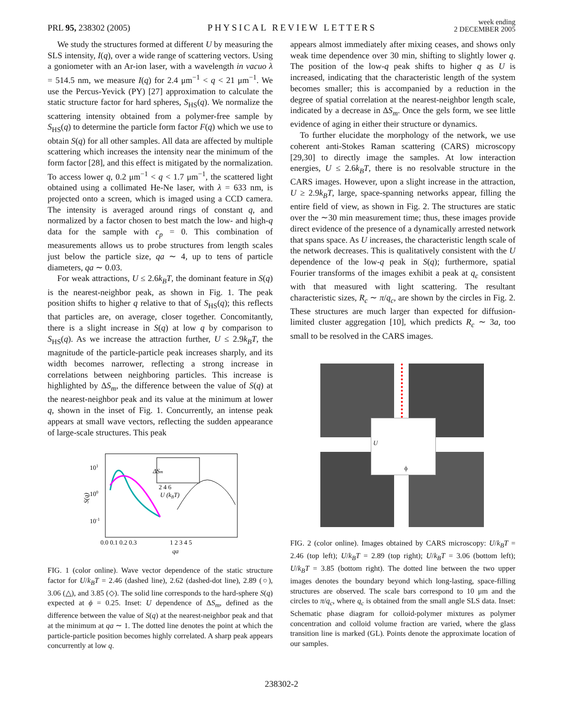PRL 95, 238302 (2005)
PHYSICAL REVIEW LETTERS
week ending
2 DECEMBER 2005
We study the structures formed at different U by measuring the SLS intensity, I(q), over a wide range of scattering vectors. Using a goniometer with an Ar-ion laser, with a wavelength in vacuo λ = 514.5 nm, we measure I(q) for 2.4 μm<sup>−1</sup> < q < 21 μm<sup>−1</sup>. We use the Percus-Yevick (PY) [27] approximation to calculate the static structure factor for hard spheres, S<sub>HS</sub>(q). We normalize the scattering intensity obtained from a polymer-free sample by S<sub>HS</sub>(q) to determine the particle form factor F(q) which we use to obtain S(q) for all other samples. All data are affected by multiple scattering which increases the intensity near the minimum of the form factor [28], and this effect is mitigated by the normalization. To access lower q, 0.2 μm<sup>−1</sup> < q < 1.7 μm<sup>−1</sup>, the scattered light obtained using a collimated He-Ne laser, with λ = 633 nm, is projected onto a screen, which is imaged using a CCD camera. The intensity is averaged around rings of constant q, and normalized by a factor chosen to best match the low- and high-q data for the sample with c<sub>p</sub> = 0. This combination of measurements allows us to probe structures from length scales just below the particle size, qa ∼ 4, up to tens of particle diameters, qa ∼ 0.03.
For weak attractions, U ≤ 2.6k<sub>B</sub>T, the dominant feature in S(q) is the nearest-neighbor peak, as shown in Fig. 1. The peak position shifts to higher q relative to that of S<sub>HS</sub>(q); this reflects that particles are, on average, closer together. Concomitantly, there is a slight increase in S(q) at low q by comparison to S<sub>HS</sub>(q). As we increase the attraction further, U ≤ 2.9k<sub>B</sub>T, the magnitude of the particle-particle peak increases sharply, and its width becomes narrower, reflecting a strong increase in correlations between neighboring particles. This increase is highlighted by ΔS<sub>m</sub>, the difference between the value of S(q) at the nearest-neighbor peak and its value at the minimum at lower q, shown in the inset of Fig. 1. Concurrently, an intense peak appears at small wave vectors, reflecting the sudden appearance of large-scale structures. This peak
101
100
10-1
S(q)
0.0 0.1 0.2 0.3
1 2 3 4 5
qa
2 4 6
U (kBT)
ΔSm
FIG. 1 (color online). Wave vector dependence of the static structure factor for U/k<sub>B</sub>T = 2.46 (dashed line), 2.62 (dashed-dot line), 2.89 (○), 3.06 (△), and 3.85 (◇). The solid line corresponds to the hard-sphere S(q) expected at ϕ = 0.25. Inset: U dependence of ΔS<sub>m</sub>, defined as the difference between the value of S(q) at the nearest-neighbor peak and that at the minimum at qa ∼ 1. The dotted line denotes the point at which the particle-particle position becomes highly correlated. A sharp peak appears concurrently at low q.
appears almost immediately after mixing ceases, and shows only weak time dependence over 30 min, shifting to slightly lower q. The position of the low-q peak shifts to higher q as U is increased, indicating that the characteristic length of the system becomes smaller; this is accompanied by a reduction in the degree of spatial correlation at the nearest-neighbor length scale, indicated by a decrease in ΔS<sub>m</sub>. Once the gels form, we see little evidence of aging in either their structure or dynamics.
To further elucidate the morphology of the network, we use coherent anti-Stokes Raman scattering (CARS) microscopy [29,30] to directly image the samples. At low interaction energies, U ≤ 2.6k<sub>B</sub>T, there is no resolvable structure in the CARS images. However, upon a slight increase in the attraction, U ≥ 2.9k<sub>B</sub>T, large, space-spanning networks appear, filling the entire field of view, as shown in Fig. 2. The structures are static over the ∼30 min measurement time; thus, these images provide direct evidence of the presence of a dynamically arrested network that spans space. As U increases, the characteristic length scale of the network decreases. This is qualitatively consistent with the U dependence of the low-q peak in S(q); furthermore, spatial Fourier transforms of the images exhibit a peak at q<sub>c</sub> consistent with that measured with light scattering. The resultant characteristic sizes, R<sub>c</sub> ∼ π/q<sub>c</sub>, are shown by the circles in Fig. 2. These structures are much larger than expected for diffusion-limited cluster aggregation [10], which predicts R<sub>c</sub> ∼ 3a, too small to be resolved in the CARS images.
U
ϕ
FIG. 2 (color online). Images obtained by CARS microscopy: U/k<sub>B</sub>T = 2.46 (top left); U/k<sub>B</sub>T = 2.89 (top right); U/k<sub>B</sub>T = 3.06 (bottom left); U/k<sub>B</sub>T = 3.85 (bottom right). The dotted line between the two upper images denotes the boundary beyond which long-lasting, space-filling structures are observed. The scale bars correspond to 10 μm and the circles to π/q<sub>c</sub>, where q<sub>c</sub> is obtained from the small angle SLS data. Inset: Schematic phase diagram for colloid-polymer mixtures as polymer concentration and colloid volume fraction are varied, where the glass transition line is marked (GL). Points denote the approximate location of our samples.
238302-2